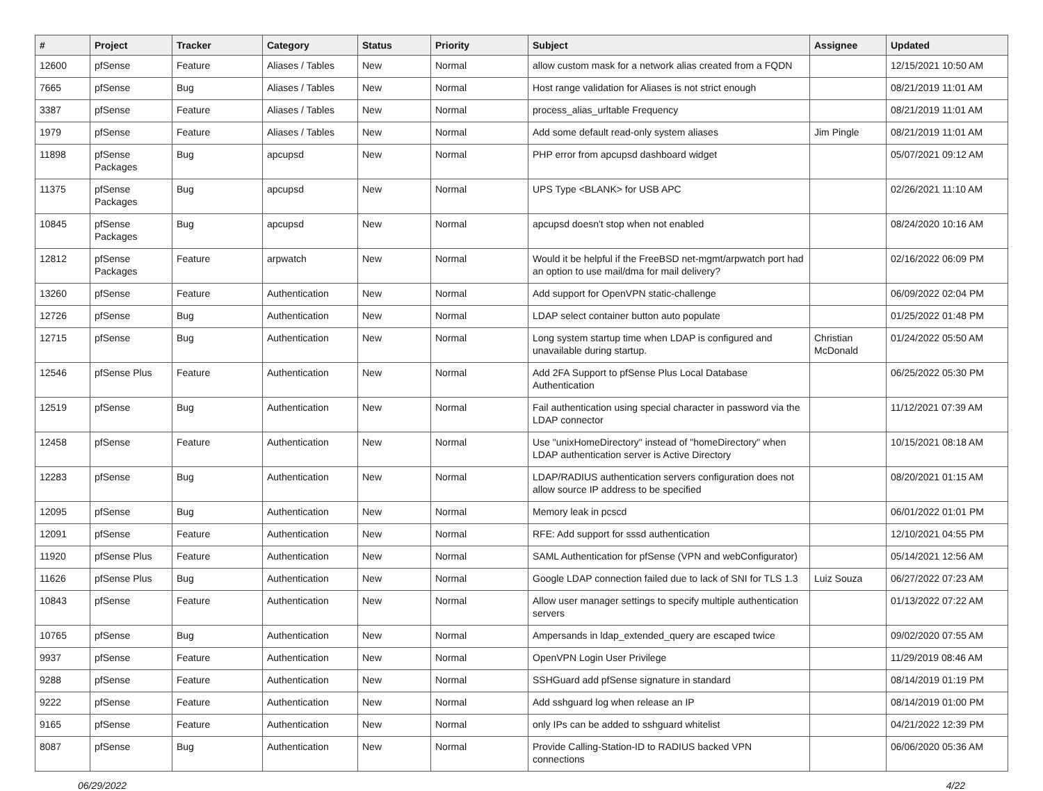| # | Project | Tracker | Category | Status | Priority | Subject | Assignee | Updated |
| --- | --- | --- | --- | --- | --- | --- | --- | --- |
| 12600 | pfSense | Feature | Aliases / Tables | New | Normal | allow custom mask for a network alias created from a FQDN | | 12/15/2021 10:50 AM |
| 7665 | pfSense | Bug | Aliases / Tables | New | Normal | Host range validation for Aliases is not strict enough | | 08/21/2019 11:01 AM |
| 3387 | pfSense | Feature | Aliases / Tables | New | Normal | process_alias_urltable Frequency | | 08/21/2019 11:01 AM |
| 1979 | pfSense | Feature | Aliases / Tables | New | Normal | Add some default read-only system aliases | Jim Pingle | 08/21/2019 11:01 AM |
| 11898 | pfSense Packages | Bug | apcupsd | New | Normal | PHP error from apcupsd dashboard widget | | 05/07/2021 09:12 AM |
| 11375 | pfSense Packages | Bug | apcupsd | New | Normal | UPS Type <BLANK> for USB APC | | 02/26/2021 11:10 AM |
| 10845 | pfSense Packages | Bug | apcupsd | New | Normal | apcupsd doesn't stop when not enabled | | 08/24/2020 10:16 AM |
| 12812 | pfSense Packages | Feature | arpwatch | New | Normal | Would it be helpful if the FreeBSD net-mgmt/arpwatch port had an option to use mail/dma for mail delivery? | | 02/16/2022 06:09 PM |
| 13260 | pfSense | Feature | Authentication | New | Normal | Add support for OpenVPN static-challenge | | 06/09/2022 02:04 PM |
| 12726 | pfSense | Bug | Authentication | New | Normal | LDAP select container button auto populate | | 01/25/2022 01:48 PM |
| 12715 | pfSense | Bug | Authentication | New | Normal | Long system startup time when LDAP is configured and unavailable during startup. | Christian McDonald | 01/24/2022 05:50 AM |
| 12546 | pfSense Plus | Feature | Authentication | New | Normal | Add 2FA Support to pfSense Plus Local Database Authentication | | 06/25/2022 05:30 PM |
| 12519 | pfSense | Bug | Authentication | New | Normal | Fail authentication using special character in password via the LDAP connector | | 11/12/2021 07:39 AM |
| 12458 | pfSense | Feature | Authentication | New | Normal | Use "unixHomeDirectory" instead of "homeDirectory" when LDAP authentication server is Active Directory | | 10/15/2021 08:18 AM |
| 12283 | pfSense | Bug | Authentication | New | Normal | LDAP/RADIUS authentication servers configuration does not allow source IP address to be specified | | 08/20/2021 01:15 AM |
| 12095 | pfSense | Bug | Authentication | New | Normal | Memory leak in pcscd | | 06/01/2022 01:01 PM |
| 12091 | pfSense | Feature | Authentication | New | Normal | RFE: Add support for sssd authentication | | 12/10/2021 04:55 PM |
| 11920 | pfSense Plus | Feature | Authentication | New | Normal | SAML Authentication for pfSense (VPN and webConfigurator) | | 05/14/2021 12:56 AM |
| 11626 | pfSense Plus | Bug | Authentication | New | Normal | Google LDAP connection failed due to lack of SNI for TLS 1.3 | Luiz Souza | 06/27/2022 07:23 AM |
| 10843 | pfSense | Feature | Authentication | New | Normal | Allow user manager settings to specify multiple authentication servers | | 01/13/2022 07:22 AM |
| 10765 | pfSense | Bug | Authentication | New | Normal | Ampersands in ldap_extended_query are escaped twice | | 09/02/2020 07:55 AM |
| 9937 | pfSense | Feature | Authentication | New | Normal | OpenVPN Login User Privilege | | 11/29/2019 08:46 AM |
| 9288 | pfSense | Feature | Authentication | New | Normal | SSHGuard add pfSense signature in standard | | 08/14/2019 01:19 PM |
| 9222 | pfSense | Feature | Authentication | New | Normal | Add sshguard log when release an IP | | 08/14/2019 01:00 PM |
| 9165 | pfSense | Feature | Authentication | New | Normal | only IPs can be added to sshguard whitelist | | 04/21/2022 12:39 PM |
| 8087 | pfSense | Bug | Authentication | New | Normal | Provide Calling-Station-ID to RADIUS backed VPN connections | | 06/06/2020 05:36 AM |
06/29/2022 4/22